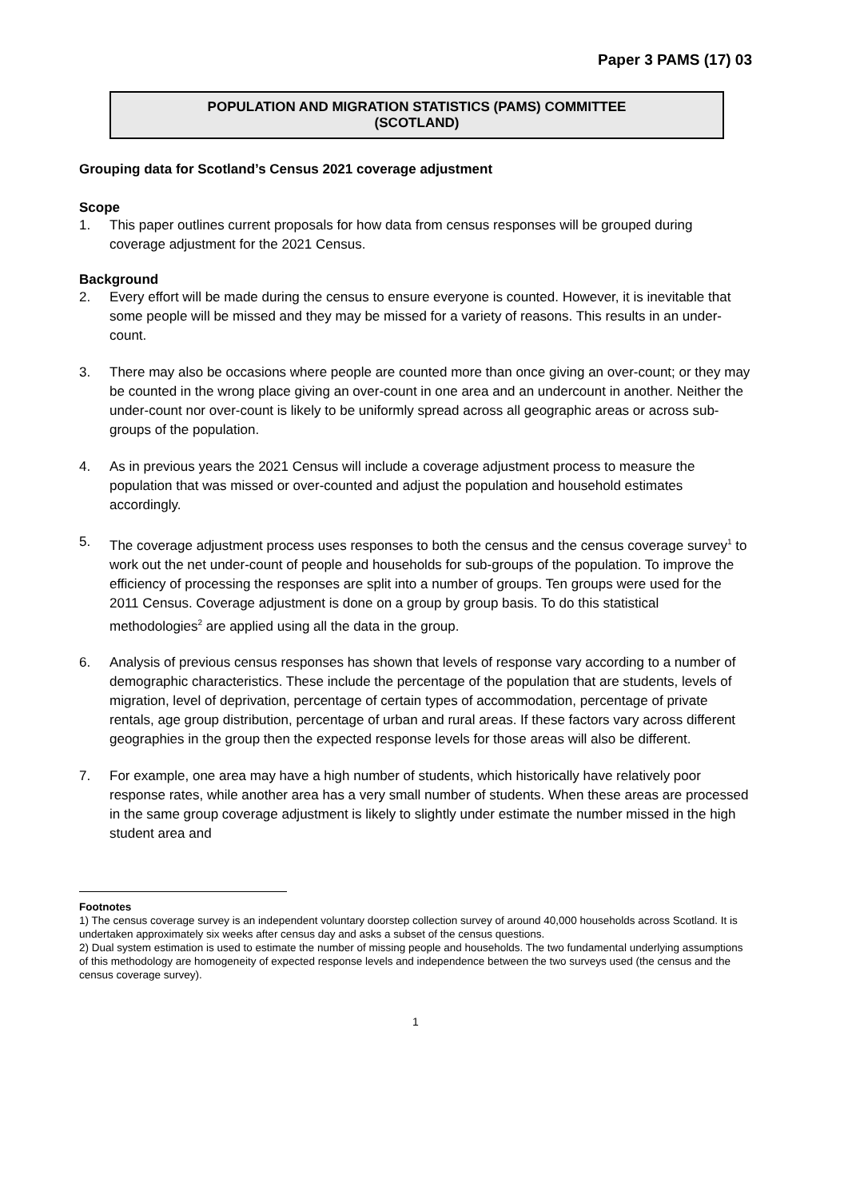Paper 3 PAMS (17) 03
POPULATION AND MIGRATION STATISTICS (PAMS) COMMITTEE
(SCOTLAND)
Grouping data for Scotland’s Census 2021 coverage adjustment
Scope
1. This paper outlines current proposals for how data from census responses will be grouped during coverage adjustment for the 2021 Census.
Background
2. Every effort will be made during the census to ensure everyone is counted. However, it is inevitable that some people will be missed and they may be missed for a variety of reasons. This results in an under-count.
3. There may also be occasions where people are counted more than once giving an over-count; or they may be counted in the wrong place giving an over-count in one area and an undercount in another. Neither the under-count nor over-count is likely to be uniformly spread across all geographic areas or across sub-groups of the population.
4. As in previous years the 2021 Census will include a coverage adjustment process to measure the population that was missed or over-counted and adjust the population and household estimates accordingly.
5. The coverage adjustment process uses responses to both the census and the census coverage survey<sup>1</sup> to work out the net under-count of people and households for sub-groups of the population. To improve the efficiency of processing the responses are split into a number of groups. Ten groups were used for the 2011 Census. Coverage adjustment is done on a group by group basis. To do this statistical methodologies<sup>2</sup> are applied using all the data in the group.
6. Analysis of previous census responses has shown that levels of response vary according to a number of demographic characteristics. These include the percentage of the population that are students, levels of migration, level of deprivation, percentage of certain types of accommodation, percentage of private rentals, age group distribution, percentage of urban and rural areas. If these factors vary across different geographies in the group then the expected response levels for those areas will also be different.
7. For example, one area may have a high number of students, which historically have relatively poor response rates, while another area has a very small number of students. When these areas are processed in the same group coverage adjustment is likely to slightly under estimate the number missed in the high student area and
Footnotes
1) The census coverage survey is an independent voluntary doorstep collection survey of around 40,000 households across Scotland. It is undertaken approximately six weeks after census day and asks a subset of the census questions.
2) Dual system estimation is used to estimate the number of missing people and households. The two fundamental underlying assumptions of this methodology are homogeneity of expected response levels and independence between the two surveys used (the census and the census coverage survey).
1